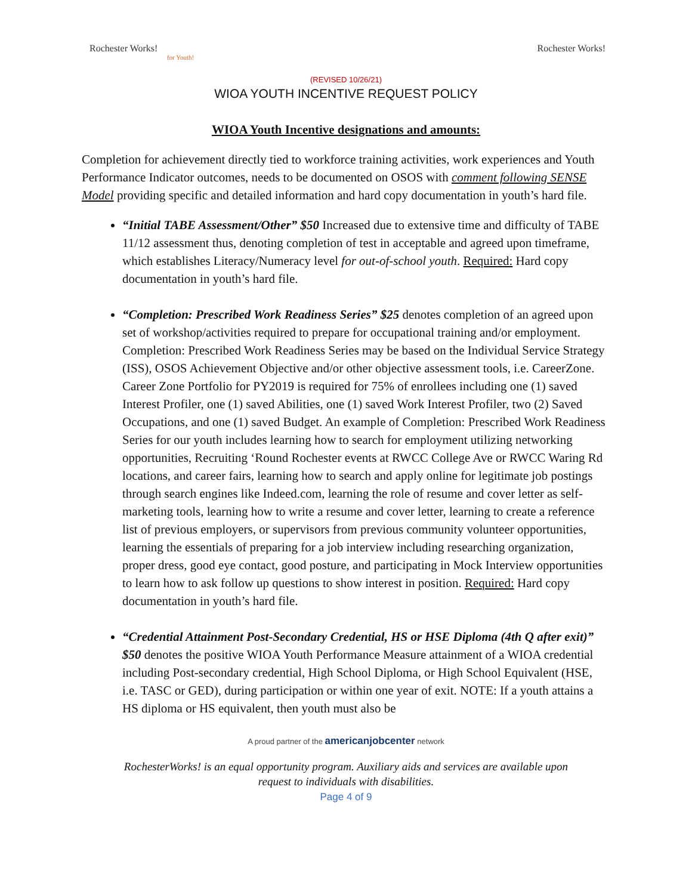Rochester Works!
for Youth!
Rochester Works!
(REVISED 10/26/21)
WIOA YOUTH INCENTIVE REQUEST POLICY
WIOA Youth Incentive designations and amounts:
Completion for achievement directly tied to workforce training activities, work experiences and Youth Performance Indicator outcomes, needs to be documented on OSOS with comment following SENSE Model providing specific and detailed information and hard copy documentation in youth’s hard file.
“Initial TABE Assessment/Other” $50 Increased due to extensive time and difficulty of TABE 11/12 assessment thus, denoting completion of test in acceptable and agreed upon timeframe, which establishes Literacy/Numeracy level for out-of-school youth. Required: Hard copy documentation in youth’s hard file.
“Completion: Prescribed Work Readiness Series” $25 denotes completion of an agreed upon set of workshop/activities required to prepare for occupational training and/or employment. Completion: Prescribed Work Readiness Series may be based on the Individual Service Strategy (ISS), OSOS Achievement Objective and/or other objective assessment tools, i.e. CareerZone. Career Zone Portfolio for PY2019 is required for 75% of enrollees including one (1) saved Interest Profiler, one (1) saved Abilities, one (1) saved Work Interest Profiler, two (2) Saved Occupations, and one (1) saved Budget. An example of Completion: Prescribed Work Readiness Series for our youth includes learning how to search for employment utilizing networking opportunities, Recruiting ‘Round Rochester events at RWCC College Ave or RWCC Waring Rd locations, and career fairs, learning how to search and apply online for legitimate job postings through search engines like Indeed.com, learning the role of resume and cover letter as self-marketing tools, learning how to write a resume and cover letter, learning to create a reference list of previous employers, or supervisors from previous community volunteer opportunities, learning the essentials of preparing for a job interview including researching organization, proper dress, good eye contact, good posture, and participating in Mock Interview opportunities to learn how to ask follow up questions to show interest in position. Required: Hard copy documentation in youth’s hard file.
“Credential Attainment Post-Secondary Credential, HS or HSE Diploma (4th Q after exit)” $50 denotes the positive WIOA Youth Performance Measure attainment of a WIOA credential including Post-secondary credential, High School Diploma, or High School Equivalent (HSE, i.e. TASC or GED), during participation or within one year of exit. NOTE: If a youth attains a HS diploma or HS equivalent, then youth must also be
A proud partner of the americanjobcenter network
RochesterWorks! is an equal opportunity program. Auxiliary aids and services are available upon
request to individuals with disabilities.
Page 4 of 9